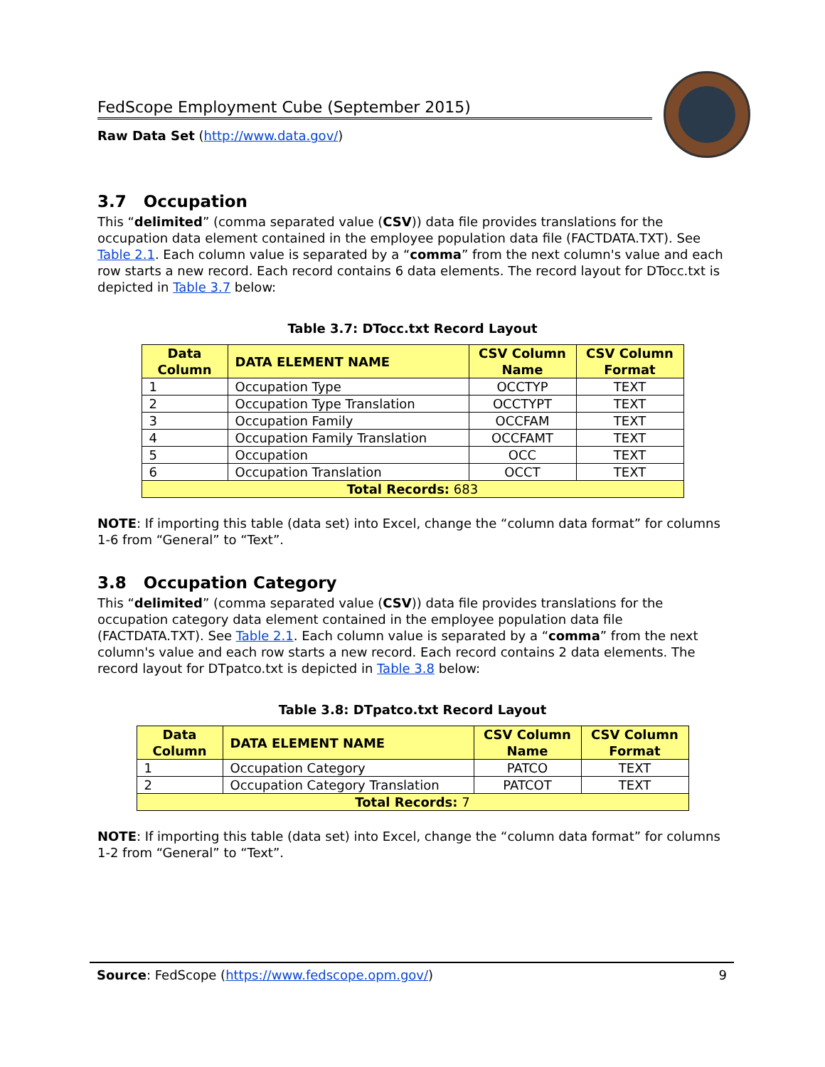FedScope Employment Cube (September 2015)
Raw Data Set (http://www.data.gov/)
3.7 Occupation
This “delimited” (comma separated value (CSV)) data file provides translations for the occupation data element contained in the employee population data file (FACTDATA.TXT). See Table 2.1. Each column value is separated by a “comma” from the next column's value and each row starts a new record. Each record contains 6 data elements. The record layout for DTocc.txt is depicted in Table 3.7 below:
Table 3.7: DTocc.txt Record Layout
| Data Column | DATA ELEMENT NAME | CSV Column Name | CSV Column Format |
| --- | --- | --- | --- |
| 1 | Occupation Type | OCCTYP | TEXT |
| 2 | Occupation Type Translation | OCCTYPT | TEXT |
| 3 | Occupation Family | OCCFAM | TEXT |
| 4 | Occupation Family Translation | OCCFAMT | TEXT |
| 5 | Occupation | OCC | TEXT |
| 6 | Occupation Translation | OCCT | TEXT |
| Total Records: 683 | | | |
NOTE: If importing this table (data set) into Excel, change the “column data format” for columns 1-6 from “General” to “Text”.
3.8 Occupation Category
This “delimited” (comma separated value (CSV)) data file provides translations for the occupation category data element contained in the employee population data file (FACTDATA.TXT). See Table 2.1. Each column value is separated by a “comma” from the next column's value and each row starts a new record. Each record contains 2 data elements. The record layout for DTpatco.txt is depicted in Table 3.8 below:
Table 3.8: DTpatco.txt Record Layout
| Data Column | DATA ELEMENT NAME | CSV Column Name | CSV Column Format |
| --- | --- | --- | --- |
| 1 | Occupation Category | PATCO | TEXT |
| 2 | Occupation Category Translation | PATCOT | TEXT |
| Total Records: 7 | | | |
NOTE: If importing this table (data set) into Excel, change the “column data format” for columns 1-2 from “General” to “Text”.
Source: FedScope (https://www.fedscope.opm.gov/) 9